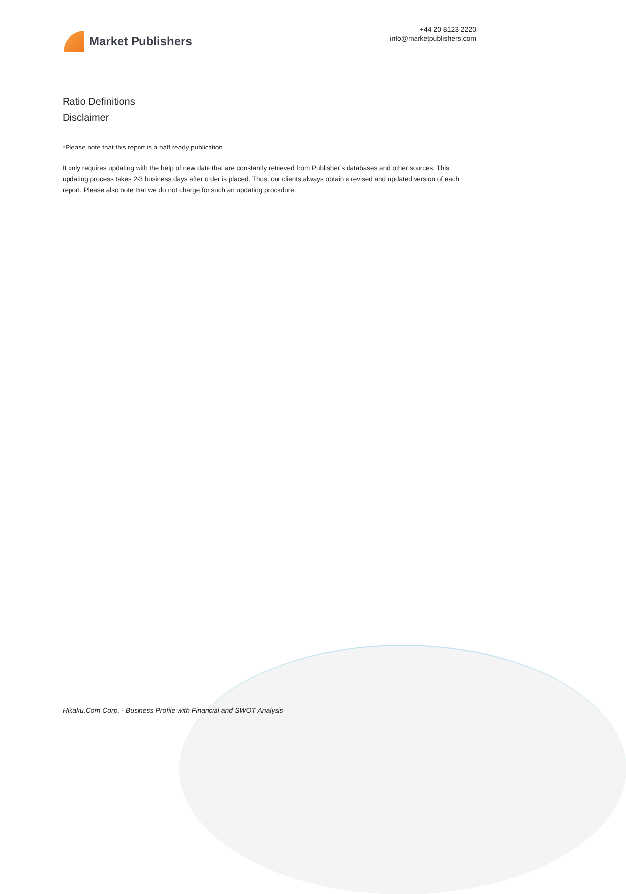Market Publishers
+44 20 8123 2220
info@marketpublishers.com
Ratio Definitions
Disclaimer
*Please note that this report is a half ready publication.
It only requires updating with the help of new data that are constantly retrieved from Publisher’s databases and other sources. This updating process takes 2-3 business days after order is placed. Thus, our clients always obtain a revised and updated version of each report. Please also note that we do not charge for such an updating procedure.
Hikaku.Com Corp. - Business Profile with Financial and SWOT Analysis